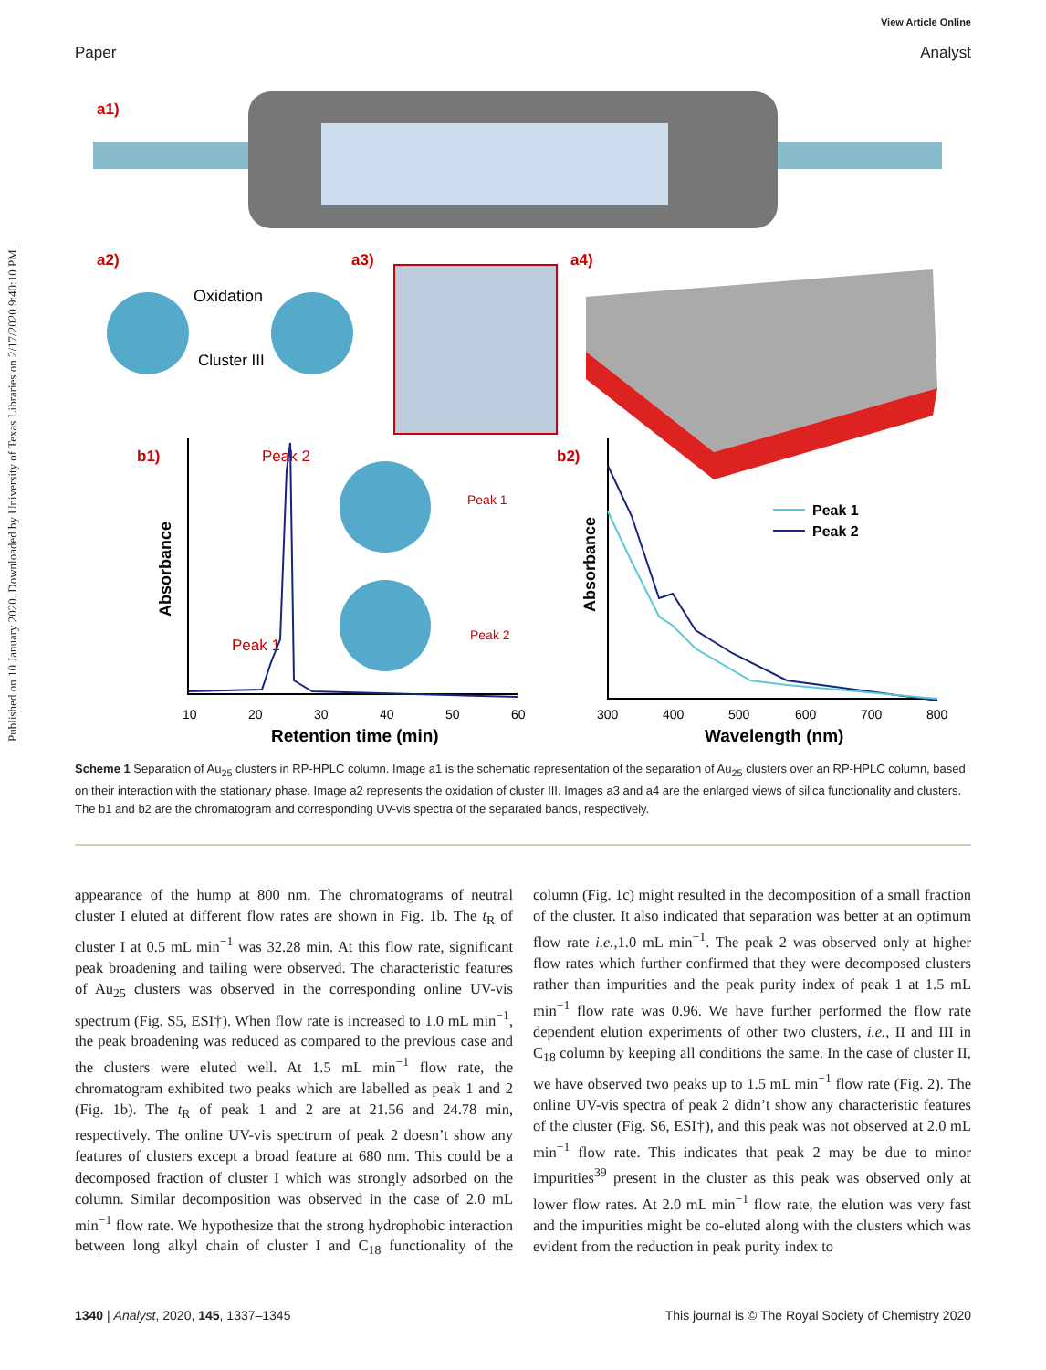Published on 10 January 2020. Downloaded by University of Texas Libraries on 2/17/2020 9:40:10 PM.
View Article Online
Paper Analyst
a1)
a2)
a3)
a4)
Oxidation
Cluster III
b1)
Peak 2
Peak 1
Peak 1
Peak 2
Absorbance
10
20
30
40
50
60
Retention time (min)
b2)
Absorbance
Peak 1
Peak 2
300
400
500
600
700
800
Wavelength (nm)
Scheme 1 Separation of Au<sub>25</sub> clusters in RP-HPLC column. Image a1 is the schematic representation of the separation of Au<sub>25</sub> clusters over an RP-HPLC column, based on their interaction with the stationary phase. Image a2 represents the oxidation of cluster III. Images a3 and a4 are the enlarged views of silica functionality and clusters. The b1 and b2 are the chromatogram and corresponding UV-vis spectra of the separated bands, respectively.
appearance of the hump at 800 nm. The chromatograms of neutral cluster I eluted at different flow rates are shown in Fig. 1b. The t<sub>R</sub> of cluster I at 0.5 mL min<sup>−1</sup> was 32.28 min. At this flow rate, significant peak broadening and tailing were observed. The characteristic features of Au<sub>25</sub> clusters was observed in the corresponding online UV-vis spectrum (Fig. S5, ESI†). When flow rate is increased to 1.0 mL min<sup>−1</sup>, the peak broadening was reduced as compared to the previous case and the clusters were eluted well. At 1.5 mL min<sup>−1</sup> flow rate, the chromatogram exhibited two peaks which are labelled as peak 1 and 2 (Fig. 1b). The t<sub>R</sub> of peak 1 and 2 are at 21.56 and 24.78 min, respectively. The online UV-vis spectrum of peak 2 doesn’t show any features of clusters except a broad feature at 680 nm. This could be a decomposed fraction of cluster I which was strongly adsorbed on the column. Similar decomposition was observed in the case of 2.0 mL min<sup>−1</sup> flow rate. We hypothesize that the strong hydrophobic interaction between long alkyl chain of cluster I and C<sub>18</sub> functionality of the column (Fig. 1c) might resulted in the decomposition of a small fraction of the cluster. It also indicated that separation was better at an optimum flow rate i.e.,1.0 mL min<sup>−1</sup>. The peak 2 was observed only at higher flow rates which further confirmed that they were decomposed clusters rather than impurities and the peak purity index of peak 1 at 1.5 mL min<sup>−1</sup> flow rate was 0.96. We have further performed the flow rate dependent elution experiments of other two clusters, i.e., II and III in C<sub>18</sub> column by keeping all conditions the same. In the case of cluster II, we have observed two peaks up to 1.5 mL min<sup>−1</sup> flow rate (Fig. 2). The online UV-vis spectra of peak 2 didn’t show any characteristic features of the cluster (Fig. S6, ESI†), and this peak was not observed at 2.0 mL min<sup>−1</sup> flow rate. This indicates that peak 2 may be due to minor impurities<sup>39</sup> present in the cluster as this peak was observed only at lower flow rates. At 2.0 mL min<sup>−1</sup> flow rate, the elution was very fast and the impurities might be co-eluted along with the clusters which was evident from the reduction in peak purity index to
1340 | Analyst, 2020, 145, 1337–1345 This journal is © The Royal Society of Chemistry 2020